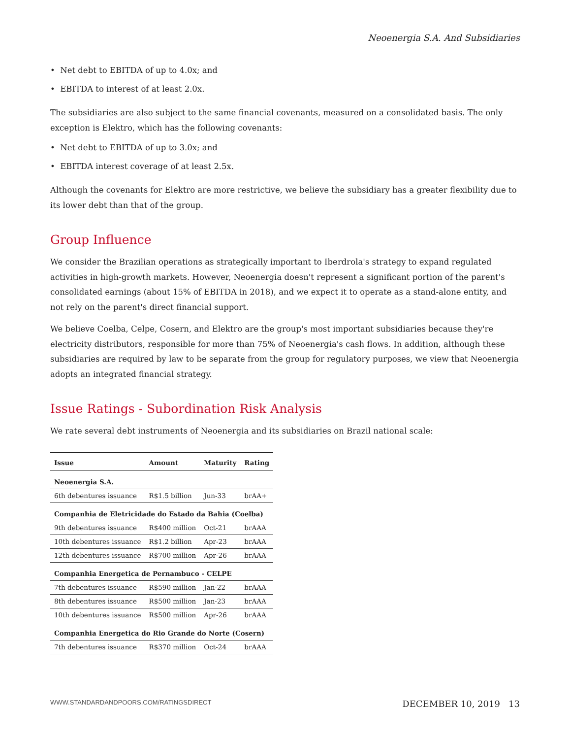Neoenergia S.A. And Subsidiaries
• Net debt to EBITDA of up to 4.0x; and
• EBITDA to interest of at least 2.0x.
The subsidiaries are also subject to the same financial covenants, measured on a consolidated basis. The only exception is Elektro, which has the following covenants:
• Net debt to EBITDA of up to 3.0x; and
• EBITDA interest coverage of at least 2.5x.
Although the covenants for Elektro are more restrictive, we believe the subsidiary has a greater flexibility due to its lower debt than that of the group.
Group Influence
We consider the Brazilian operations as strategically important to Iberdrola's strategy to expand regulated activities in high-growth markets. However, Neoenergia doesn't represent a significant portion of the parent's consolidated earnings (about 15% of EBITDA in 2018), and we expect it to operate as a stand-alone entity, and not rely on the parent's direct financial support.
We believe Coelba, Celpe, Cosern, and Elektro are the group's most important subsidiaries because they're electricity distributors, responsible for more than 75% of Neoenergia's cash flows. In addition, although these subsidiaries are required by law to be separate from the group for regulatory purposes, we view that Neoenergia adopts an integrated financial strategy.
Issue Ratings - Subordination Risk Analysis
We rate several debt instruments of Neoenergia and its subsidiaries on Brazil national scale:
| Issue | Amount | Maturity | Rating |
| --- | --- | --- | --- |
| Neoenergia S.A. | | | |
| 6th debentures issuance | R$1.5 billion | Jun-33 | brAA+ |
| Companhia de Eletricidade do Estado da Bahia (Coelba) | | | |
| 9th debentures issuance | R$400 million | Oct-21 | brAAA |
| 10th debentures issuance | R$1.2 billion | Apr-23 | brAAA |
| 12th debentures issuance | R$700 million | Apr-26 | brAAA |
| Companhia Energetica de Pernambuco - CELPE | | | |
| 7th debentures issuance | R$590 million | Jan-22 | brAAA |
| 8th debentures issuance | R$500 million | Jan-23 | brAAA |
| 10th debentures issuance | R$500 million | Apr-26 | brAAA |
| Companhia Energetica do Rio Grande do Norte (Cosern) | | | |
| 7th debentures issuance | R$370 million | Oct-24 | brAAA |
WWW.STANDARDANDPOORS.COM/RATINGSDIRECT DECEMBER 10, 2019 13